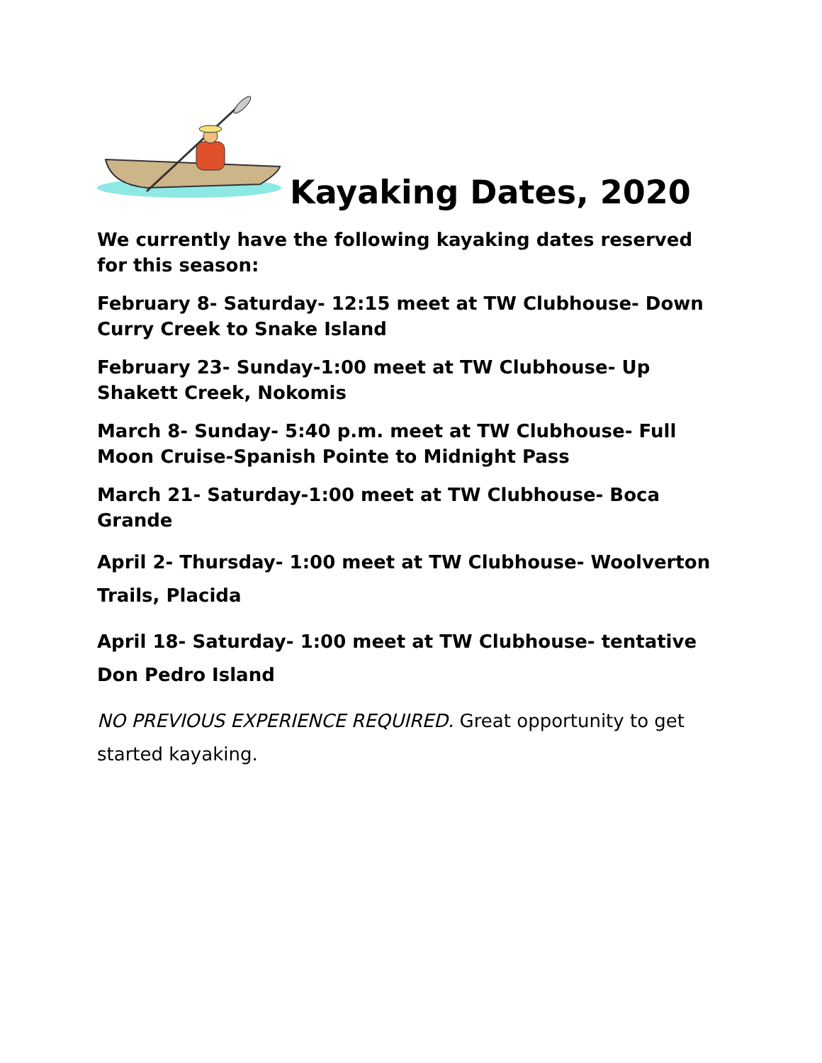Kayaking Dates, 2020
We currently have the following kayaking dates reserved for this season:
February 8- Saturday- 12:15 meet at TW Clubhouse- Down Curry Creek to Snake Island
February 23- Sunday-1:00 meet at TW Clubhouse- Up Shakett Creek, Nokomis
March 8- Sunday- 5:40 p.m. meet at TW Clubhouse- Full Moon Cruise-Spanish Pointe to Midnight Pass
March 21- Saturday-1:00 meet at TW Clubhouse- Boca Grande
April 2- Thursday- 1:00 meet at TW Clubhouse- Woolverton Trails, Placida
April 18- Saturday- 1:00 meet at TW Clubhouse- tentative Don Pedro Island
NO PREVIOUS EXPERIENCE REQUIRED. Great opportunity to get started kayaking.